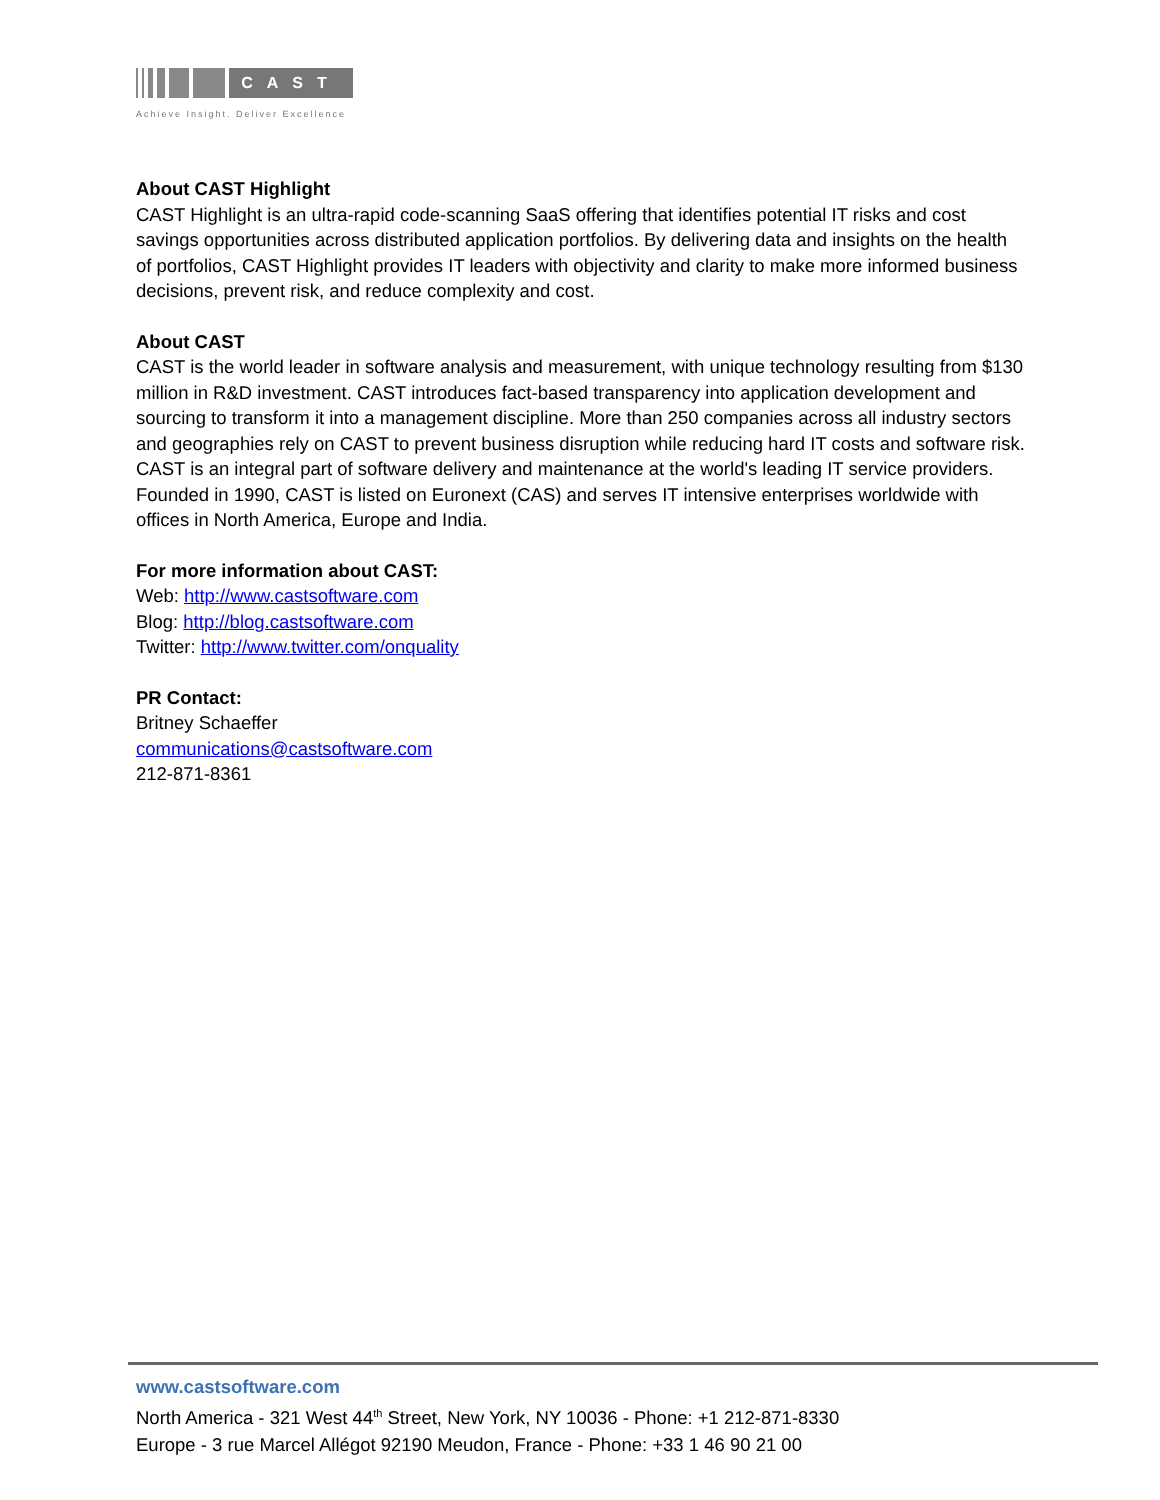CAST
Achieve Insight. Deliver Excellence
About CAST Highlight
CAST Highlight is an ultra-rapid code-scanning SaaS offering that identifies potential IT risks and cost savings opportunities across distributed application portfolios. By delivering data and insights on the health of portfolios, CAST Highlight provides IT leaders with objectivity and clarity to make more informed business decisions, prevent risk, and reduce complexity and cost.
About CAST
CAST is the world leader in software analysis and measurement, with unique technology resulting from $130 million in R&D investment. CAST introduces fact-based transparency into application development and sourcing to transform it into a management discipline. More than 250 companies across all industry sectors and geographies rely on CAST to prevent business disruption while reducing hard IT costs and software risk. CAST is an integral part of software delivery and maintenance at the world's leading IT service providers. Founded in 1990, CAST is listed on Euronext (CAS) and serves IT intensive enterprises worldwide with offices in North America, Europe and India.
For more information about CAST:
Web: http://www.castsoftware.com
Blog: http://blog.castsoftware.com
Twitter: http://www.twitter.com/onquality
PR Contact:
Britney Schaeffer
communications@castsoftware.com
212-871-8361
www.castsoftware.com
North America - 321 West 44<sup>th</sup> Street, New York, NY 10036 - Phone: +1 212-871-8330
Europe - 3 rue Marcel Allégot 92190 Meudon, France - Phone: +33 1 46 90 21 00